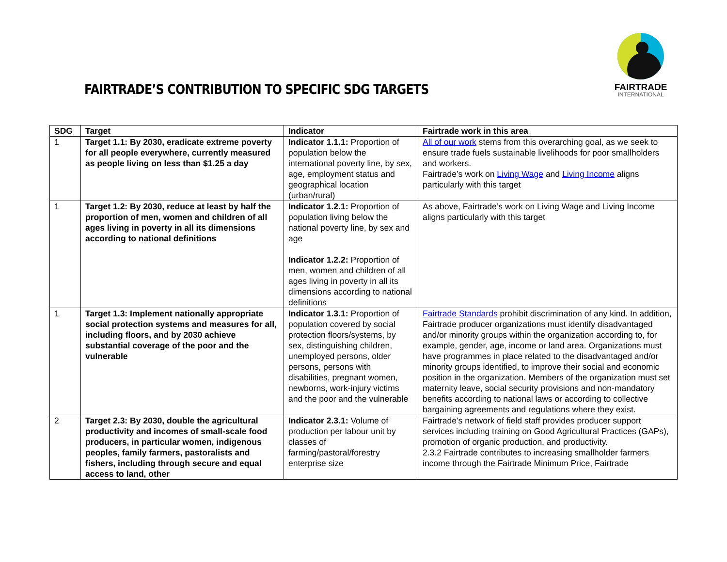FAIRTRADE’S CONTRIBUTION TO SPECIFIC SDG TARGETS
FAIRTRADE
INTERNATIONAL
| SDG | Target | Indicator | Fairtrade work in this area |
| --- | --- | --- | --- |
| 1 | Target 1.1: By 2030, eradicate extreme poverty for all people everywhere, currently measured as people living on less than $1.25 a day | Indicator 1.1.1: Proportion of population below the international poverty line, by sex, age, employment status and geographical location (urban/rural) | All of our work stems from this overarching goal, as we seek to ensure trade fuels sustainable livelihoods for poor smallholders and workers. Fairtrade’s work on Living Wage and Living Income aligns particularly with this target |
| 1 | Target 1.2: By 2030, reduce at least by half the proportion of men, women and children of all ages living in poverty in all its dimensions according to national definitions | Indicator 1.2.1: Proportion of population living below the national poverty line, by sex and age Indicator 1.2.2: Proportion of men, women and children of all ages living in poverty in all its dimensions according to national definitions | As above, Fairtrade’s work on Living Wage and Living Income aligns particularly with this target |
| 1 | Target 1.3: Implement nationally appropriate social protection systems and measures for all, including floors, and by 2030 achieve substantial coverage of the poor and the vulnerable | Indicator 1.3.1: Proportion of population covered by social protection floors/systems, by sex, distinguishing children, unemployed persons, older persons, persons with disabilities, pregnant women, newborns, work-injury victims and the poor and the vulnerable | Fairtrade Standards prohibit discrimination of any kind. In addition, Fairtrade producer organizations must identify disadvantaged and/or minority groups within the organization according to, for example, gender, age, income or land area. Organizations must have programmes in place related to the disadvantaged and/or minority groups identified, to improve their social and economic position in the organization. Members of the organization must set maternity leave, social security provisions and non-mandatory benefits according to national laws or according to collective bargaining agreements and regulations where they exist. |
| 2 | Target 2.3: By 2030, double the agricultural productivity and incomes of small-scale food producers, in particular women, indigenous peoples, family farmers, pastoralists and fishers, including through secure and equal access to land, other | Indicator 2.3.1: Volume of production per labour unit by classes of farming/pastoral/forestry enterprise size | Fairtrade’s network of field staff provides producer support services including training on Good Agricultural Practices (GAPs), promotion of organic production, and productivity. 2.3.2 Fairtrade contributes to increasing smallholder farmers income through the Fairtrade Minimum Price, Fairtrade |